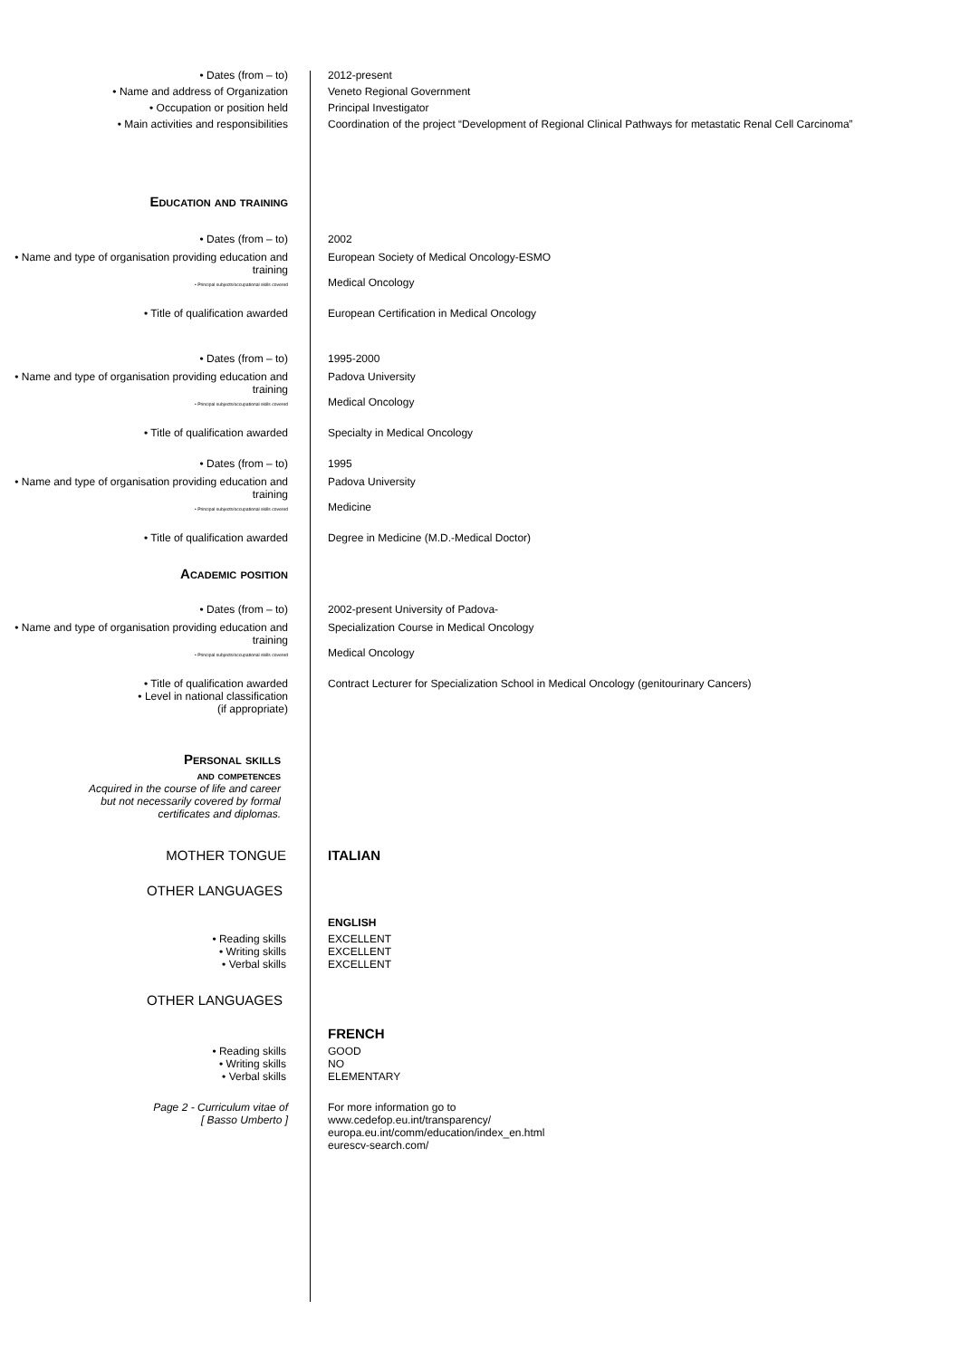• Dates (from – to) 2012-present
• Name and address of Organization Veneto Regional Government
• Occupation or position held Principal Investigator
• Main activities and responsibilities Coordination of the project “Development of Regional Clinical Pathways for metastatic Renal Cell Carcinoma”
Education and training
• Dates (from – to) 2002
• Name and type of organisation providing education and training
• Principal subjects/occupational skills covered
European Society of Medical Oncology-ESMO
Medical Oncology
• Title of qualification awarded European Certification in Medical Oncology
• Dates (from – to) 1995-2000
• Name and type of organisation providing education and training
• Principal subjects/occupational skills covered
Padova University
Medical Oncology
• Title of qualification awarded Specialty in Medical Oncology
• Dates (from – to) 1995
• Name and type of organisation providing education and training
• Principal subjects/occupational skills covered
Padova University
Medicine
• Title of qualification awarded Degree in Medicine (M.D.-Medical Doctor)
Academic position
• Dates (from – to) 2002-present University of Padova-
• Name and type of organisation providing education and training
• Principal subjects/occupational skills covered
Specialization Course in Medical Oncology
Medical Oncology
• Title of qualification awarded
• Level in national classification
(if appropriate)
Contract Lecturer for Specialization School in Medical Oncology (genitourinary Cancers)
Personal skills
and competences
Acquired in the course of life and career
but not necessarily covered by formal
certificates and diplomas.
MOTHER TONGUE ITALIAN
OTHER LANGUAGES
ENGLISH
• Reading skills
• Writing skills
• Verbal skills
EXCELLENT
EXCELLENT
EXCELLENT
OTHER LANGUAGES
FRENCH
• Reading skills
• Writing skills
• Verbal skills
GOOD
NO
ELEMENTARY
Page 2 - Curriculum vitae of
[ Basso Umberto ]
For more information go to
www.cedefop.eu.int/transparency/
europa.eu.int/comm/education/index_en.html
eurescv-search.com/